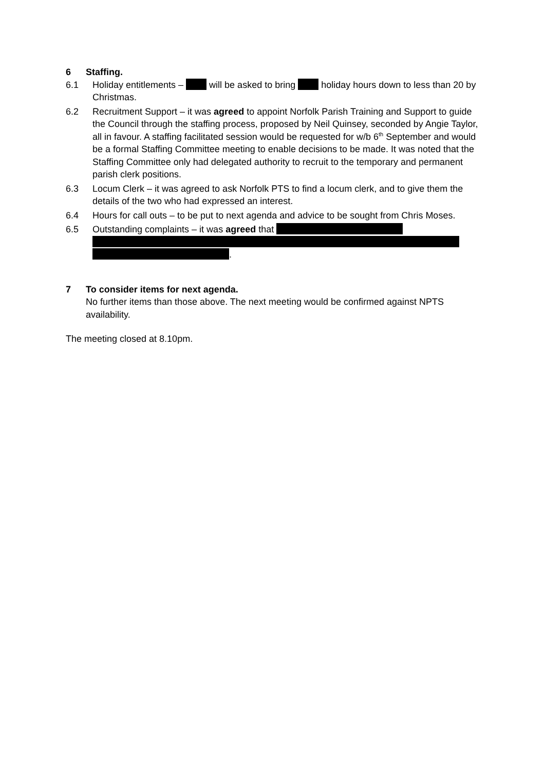6 Staffing.
6.1 Holiday entitlements – will be asked to bring holiday hours down to less than 20 by Christmas.
6.2 Recruitment Support – it was agreed to appoint Norfolk Parish Training and Support to guide the Council through the staffing process, proposed by Neil Quinsey, seconded by Angie Taylor, all in favour. A staffing facilitated session would be requested for w/b 6<sup>th</sup> September and would be a formal Staffing Committee meeting to enable decisions to be made. It was noted that the Staffing Committee only had delegated authority to recruit to the temporary and permanent parish clerk positions.
6.3 Locum Clerk – it was agreed to ask Norfolk PTS to find a locum clerk, and to give them the details of the two who had expressed an interest.
6.4 Hours for call outs – to be put to next agenda and advice to be sought from Chris Moses.
6.5 Outstanding complaints – it was agreed that
.
7 To consider items for next agenda.
No further items than those above. The next meeting would be confirmed against NPTS availability.
The meeting closed at 8.10pm.